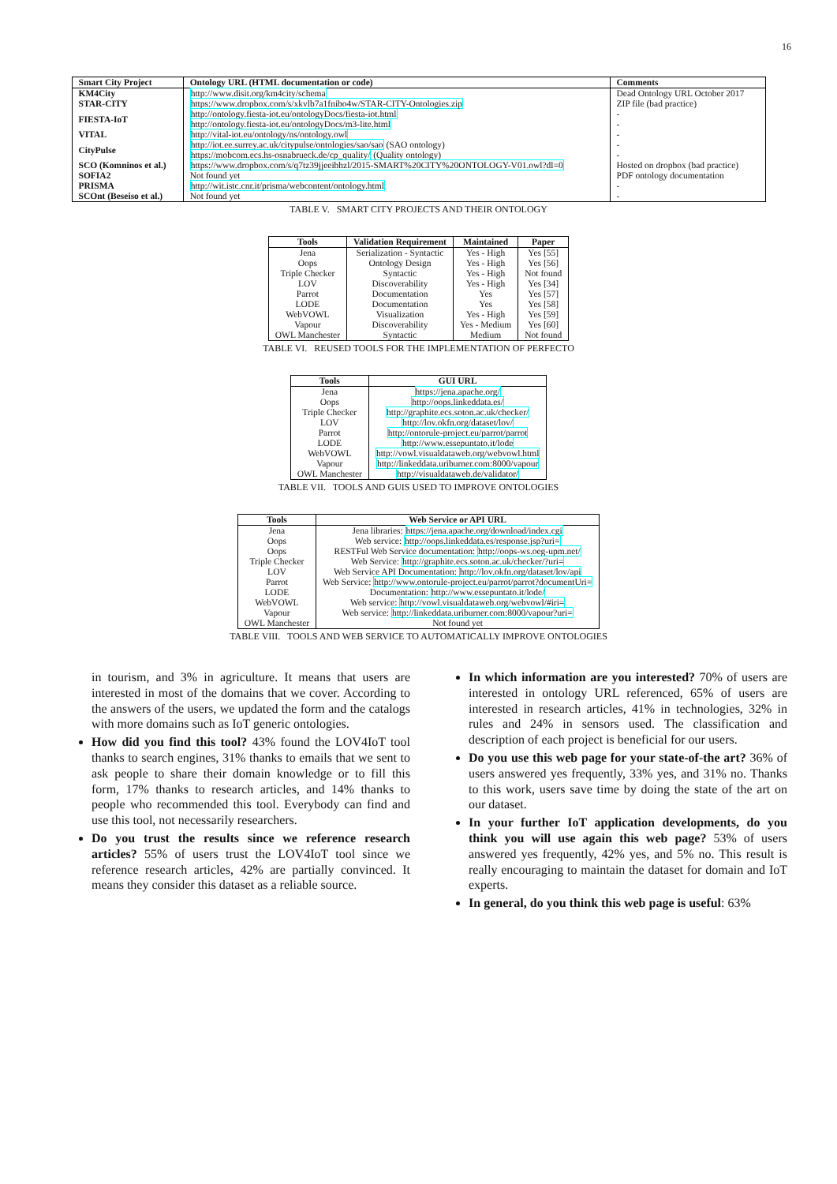16
| Smart City Project | Ontology URL (HTML documentation or code) | Comments |
| --- | --- | --- |
| KM4City | http://www.disit.org/km4city/schema | Dead Ontology URL October 2017 |
| STAR-CITY | https://www.dropbox.com/s/xkvlb7a1fnibo4w/STAR-CITY-Ontologies.zip | ZIP file (bad practice) |
| FIESTA-IoT | http://ontology.fiesta-iot.eu/ontologyDocs/fiesta-iot.html http://ontology.fiesta-iot.eu/ontologyDocs/m3-lite.html | - - |
| VITAL | http://vital-iot.eu/ontology/ns/ontology.owl | - |
| CityPulse | http://iot.ee.surrey.ac.uk/citypulse/ontologies/sao/sao (SAO ontology) https://mobcom.ecs.hs-osnabrueck.de/cp_quality/ (Quality ontology) | - - |
| SCO (Komninos et al.) | https://www.dropbox.com/s/q7tz39jjeeibhzl/2015-SMART%20CITY%20ONTOLOGY-V01.owl?dl=0 | Hosted on dropbox (bad practice) |
| SOFIA2 | Not found yet | PDF ontology documentation |
| PRISMA | http://wit.istc.cnr.it/prisma/webcontent/ontology.html | - |
| SCOnt (Beseiso et al.) | Not found yet | - |
TABLE V. SMART CITY PROJECTS AND THEIR ONTOLOGY
| Tools | Validation Requirement | Maintained | Paper |
| --- | --- | --- | --- |
| Jena | Serialization - Syntactic | Yes - High | Yes [55] |
| Oops | Ontology Design | Yes - High | Yes [56] |
| Triple Checker | Syntactic | Yes - High | Not found |
| LOV | Discoverability | Yes - High | Yes [34] |
| Parrot | Documentation | Yes | Yes [57] |
| LODE | Documentation | Yes | Yes [58] |
| WebVOWL | Visualization | Yes - High | Yes [59] |
| Vapour | Discoverability | Yes - Medium | Yes [60] |
| OWL Manchester | Syntactic | Medium | Not found |
TABLE VI. REUSED TOOLS FOR THE IMPLEMENTATION OF PERFECTO
| Tools | GUI URL |
| --- | --- |
| Jena | https://jena.apache.org/ |
| Oops | http://oops.linkeddata.es/ |
| Triple Checker | http://graphite.ecs.soton.ac.uk/checker/ |
| LOV | http://lov.okfn.org/dataset/lov/ |
| Parrot | http://ontorule-project.eu/parrot/parrot |
| LODE | http://www.essepuntato.it/lode |
| WebVOWL | http://vowl.visualdataweb.org/webvowl.html |
| Vapour | http://linkeddata.uriburner.com:8000/vapour |
| OWL Manchester | http://visualdataweb.de/validator/ |
TABLE VII. TOOLS AND GUIS USED TO IMPROVE ONTOLOGIES
| Tools | Web Service or API URL |
| --- | --- |
| Jena | Jena libraries: https://jena.apache.org/download/index.cgi |
| Oops | Web service: http://oops.linkeddata.es/response.jsp?uri= |
| Oops | RESTFul Web Service documentation: http://oops-ws.oeg-upm.net/ |
| Triple Checker | Web Service: http://graphite.ecs.soton.ac.uk/checker/?uri= |
| LOV | Web Service API Documentation: http://lov.okfn.org/dataset/lov/api |
| Parrot | Web Service: http://www.ontorule-project.eu/parrot/parrot?documentUri= |
| LODE | Documentation: http://www.essepuntato.it/lode/ |
| WebVOWL | Web service: http://vowl.visualdataweb.org/webvowl/#iri= |
| Vapour | Web service: http://linkeddata.uriburner.com:8000/vapour?uri= |
| OWL Manchester | Not found yet |
TABLE VIII. TOOLS AND WEB SERVICE TO AUTOMATICALLY IMPROVE ONTOLOGIES
in tourism, and 3% in agriculture. It means that users are interested in most of the domains that we cover. According to the answers of the users, we updated the form and the catalogs with more domains such as IoT generic ontologies.
How did you find this tool? 43% found the LOV4IoT tool thanks to search engines, 31% thanks to emails that we sent to ask people to share their domain knowledge or to fill this form, 17% thanks to research articles, and 14% thanks to people who recommended this tool. Everybody can find and use this tool, not necessarily researchers.
Do you trust the results since we reference research articles? 55% of users trust the LOV4IoT tool since we reference research articles, 42% are partially convinced. It means they consider this dataset as a reliable source.
In which information are you interested? 70% of users are interested in ontology URL referenced, 65% of users are interested in research articles, 41% in technologies, 32% in rules and 24% in sensors used. The classification and description of each project is beneficial for our users.
Do you use this web page for your state-of-the art? 36% of users answered yes frequently, 33% yes, and 31% no. Thanks to this work, users save time by doing the state of the art on our dataset.
In your further IoT application developments, do you think you will use again this web page? 53% of users answered yes frequently, 42% yes, and 5% no. This result is really encouraging to maintain the dataset for domain and IoT experts.
In general, do you think this web page is useful: 63%